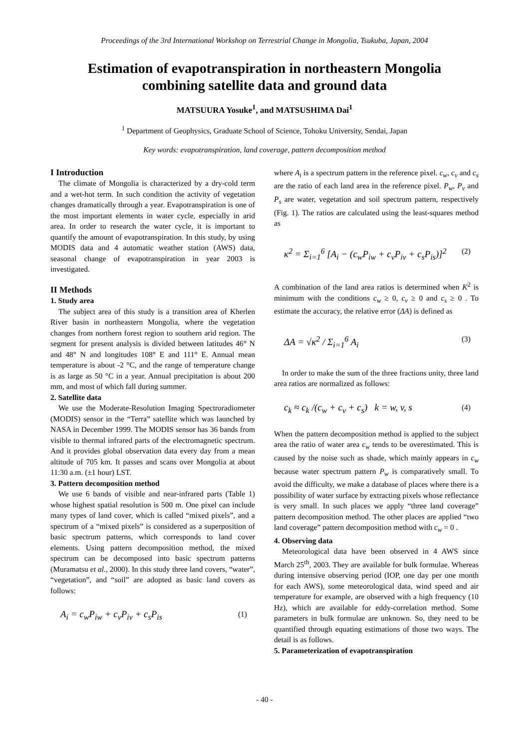Proceedings of the 3rd International Workshop on Terrestrial Change in Mongolia, Tsukuba, Japan, 2004
Estimation of evapotranspiration in northeastern Mongolia
combining satellite data and ground data
MATSUURA Yosuke<sup>1</sup>, and MATSUSHIMA Dai<sup>1</sup>
<sup>1</sup> Department of Geophysics, Graduate School of Science, Tohoku University, Sendai, Japan
Key words: evapotranspiration, land coverage, pattern decomposition method
I Introduction
The climate of Mongolia is characterized by a dry-cold term and a wet-hot term. In such condition the activity of vegetation changes dramatically through a year. Evapotranspiration is one of the most important elements in water cycle, especially in arid area. In order to research the water cycle, it is important to quantify the amount of evapotranspiration. In this study, by using MODIS data and 4 automatic weather station (AWS) data, seasonal change of evapotranspiration in year 2003 is investigated.
II Methods
1. Study area
The subject area of this study is a transition area of Kherlen River basin in northeastern Mongolia, where the vegetation changes from northern forest region to southern arid region. The segment for present analysis is divided between latitudes 46° N and 48° N and longitudes 108° E and 111° E. Annual mean temperature is about -2 °C, and the range of temperature change is as large as 50 °C in a year. Annual precipitation is about 200 mm, and most of which fall during summer.
2. Satellite data
We use the Moderate-Resolution Imaging Spectroradiometer (MODIS) sensor in the “Terra” satellite which was launched by NASA in December 1999. The MODIS sensor has 36 bands from visible to thermal infrared parts of the electromagnetic spectrum. And it provides global observation data every day from a mean altitude of 705 km. It passes and scans over Mongolia at about 11:30 a.m. (±1 hour) LST.
3. Pattern decomposition method
We use 6 bands of visible and near-infrared parts (Table 1) whose highest spatial resolution is 500 m. One pixel can include many types of land cover, which is called “mixed pixels”, and a spectrum of a “mixed pixels” is considered as a superposition of basic spectrum patterns, which corresponds to land cover elements. Using pattern decomposition method, the mixed spectrum can be decomposed into basic spectrum patterns (Muramatsu et al., 2000). In this study three land covers, “water”, “vegetation”, and “soil” are adopted as basic land covers as follows:
A<sub>i</sub> = c<sub>w</sub>P<sub>iw</sub> + c<sub>v</sub>P<sub>iv</sub> + c<sub>s</sub>P<sub>is</sub> (1)
where A<sub>i</sub> is a spectrum pattern in the reference pixel. c<sub>w</sub>, c<sub>v</sub> and c<sub>s</sub> are the ratio of each land area in the reference pixel. P<sub>w</sub>, P<sub>v</sub> and P<sub>s</sub> are water, vegetation and soil spectrum pattern, respectively (Fig. 1). The ratios are calculated using the least-squares method as
κ<sup>2</sup> = Σ<sub>i=1</sub><sup>6</sup> [A<sub>i</sub> − (c<sub>w</sub>P<sub>iw</sub> + c<sub>v</sub>P<sub>iv</sub> + c<sub>s</sub>P<sub>is</sub>)]<sup>2</sup> (2)
A combination of the land area ratios is determined when K<sup>2</sup> is minimum with the conditions c<sub>w</sub> ≥ 0, c<sub>v</sub> ≥ 0 and c<sub>s</sub> ≥ 0 . To estimate the accuracy, the relative error (ΔA) is defined as
ΔA = √κ<sup>2</sup> / Σ<sub>i=1</sub><sup>6</sup> A<sub>i</sub> (3)
In order to make the sum of the three fractions unity, three land area ratios are normalized as follows:
c<sub>k</sub> ≈ c<sub>k</sub> /(c<sub>w</sub> + c<sub>v</sub> + c<sub>s</sub>) k = w, v, s (4)
When the pattern decomposition method is applied to the subject area the ratio of water area c<sub>w</sub> tends to be overestimated. This is caused by the noise such as shade, which mainly appears in c<sub>w</sub> because water spectrum pattern P<sub>w</sub> is comparatively small. To avoid the difficulty, we make a database of places where there is a possibility of water surface by extracting pixels whose reflectance is very small. In such places we apply “three land coverage” pattern decomposition method. The other places are applied “two land coverage” pattern decomposition method with c<sub>w</sub> = 0 .
4. Observing data
Meteorological data have been observed in 4 AWS since March 25<sup>th</sup>, 2003. They are available for bulk formulae. Whereas during intensive observing period (IOP, one day per one month for each AWS), some meteorological data, wind speed and air temperature for example, are observed with a high frequency (10 Hz), which are available for eddy-correlation method. Some parameters in bulk formulae are unknown. So, they need to be quantified through equating estimations of those two ways. The detail is as follows.
5. Parameterization of evapotranspiration
- 40 -